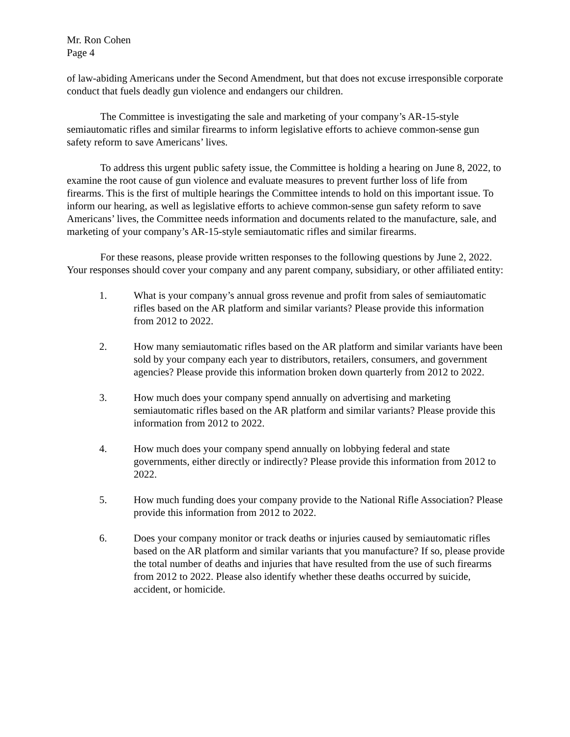Mr. Ron Cohen
Page 4
of law-abiding Americans under the Second Amendment, but that does not excuse irresponsible corporate conduct that fuels deadly gun violence and endangers our children.
The Committee is investigating the sale and marketing of your company’s AR-15-style semiautomatic rifles and similar firearms to inform legislative efforts to achieve common-sense gun safety reform to save Americans’ lives.
To address this urgent public safety issue, the Committee is holding a hearing on June 8, 2022, to examine the root cause of gun violence and evaluate measures to prevent further loss of life from firearms. This is the first of multiple hearings the Committee intends to hold on this important issue. To inform our hearing, as well as legislative efforts to achieve common-sense gun safety reform to save Americans’ lives, the Committee needs information and documents related to the manufacture, sale, and marketing of your company’s AR-15-style semiautomatic rifles and similar firearms.
For these reasons, please provide written responses to the following questions by June 2, 2022. Your responses should cover your company and any parent company, subsidiary, or other affiliated entity:
1. What is your company’s annual gross revenue and profit from sales of semiautomatic rifles based on the AR platform and similar variants? Please provide this information from 2012 to 2022.
2. How many semiautomatic rifles based on the AR platform and similar variants have been sold by your company each year to distributors, retailers, consumers, and government agencies? Please provide this information broken down quarterly from 2012 to 2022.
3. How much does your company spend annually on advertising and marketing semiautomatic rifles based on the AR platform and similar variants? Please provide this information from 2012 to 2022.
4. How much does your company spend annually on lobbying federal and state governments, either directly or indirectly? Please provide this information from 2012 to 2022.
5. How much funding does your company provide to the National Rifle Association? Please provide this information from 2012 to 2022.
6. Does your company monitor or track deaths or injuries caused by semiautomatic rifles based on the AR platform and similar variants that you manufacture? If so, please provide the total number of deaths and injuries that have resulted from the use of such firearms from 2012 to 2022. Please also identify whether these deaths occurred by suicide, accident, or homicide.